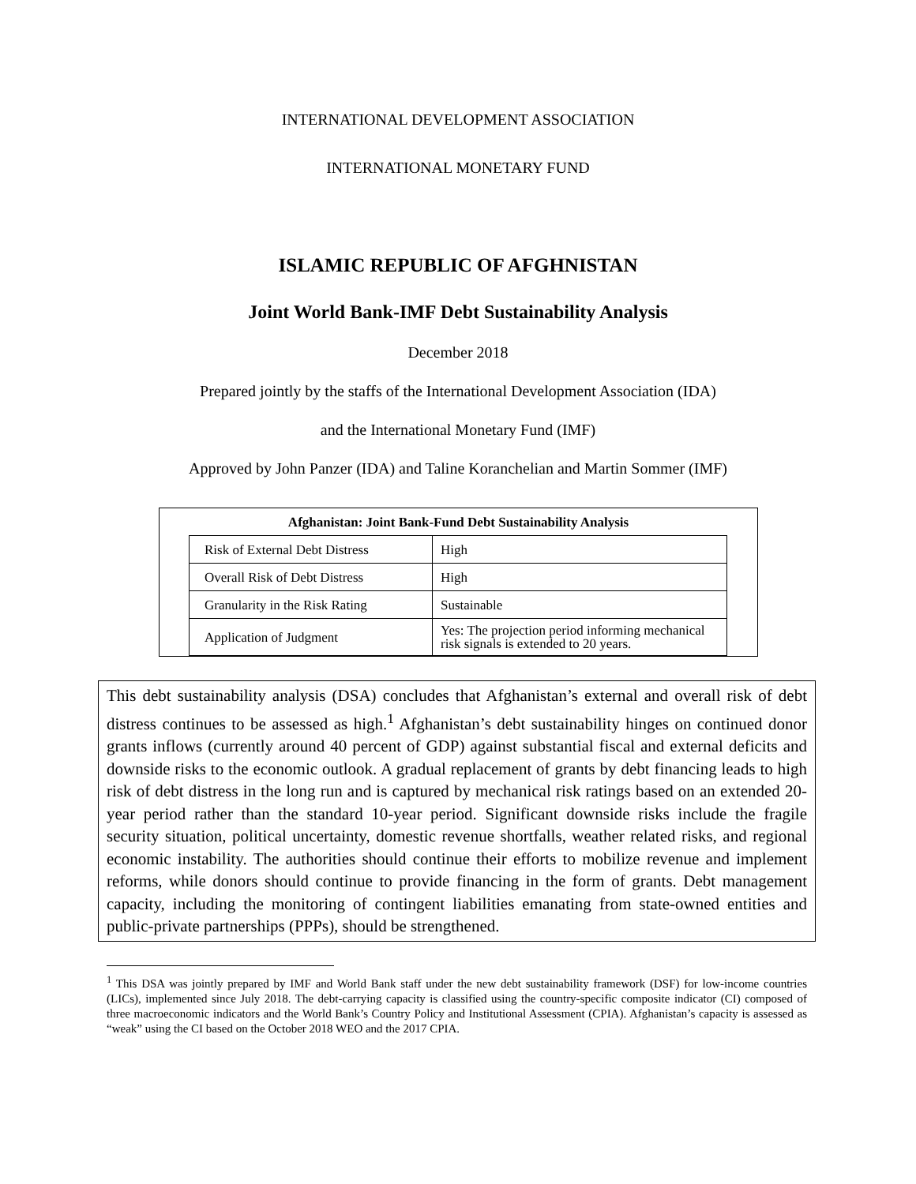INTERNATIONAL DEVELOPMENT ASSOCIATION
INTERNATIONAL MONETARY FUND
ISLAMIC REPUBLIC OF AFGHNISTAN
Joint World Bank-IMF Debt Sustainability Analysis
December 2018
Prepared jointly by the staffs of the International Development Association (IDA)
and the International Monetary Fund (IMF)
Approved by John Panzer (IDA) and Taline Koranchelian and Martin Sommer (IMF)
Afghanistan: Joint Bank-Fund Debt Sustainability Analysis
| Risk of External Debt Distress | High |
| Overall Risk of Debt Distress | High |
| Granularity in the Risk Rating | Sustainable |
| Application of Judgment | Yes: The projection period informing mechanical risk signals is extended to 20 years. |
This debt sustainability analysis (DSA) concludes that Afghanistan’s external and overall risk of debt distress continues to be assessed as high.<sup>1</sup> Afghanistan’s debt sustainability hinges on continued donor grants inflows (currently around 40 percent of GDP) against substantial fiscal and external deficits and downside risks to the economic outlook. A gradual replacement of grants by debt financing leads to high risk of debt distress in the long run and is captured by mechanical risk ratings based on an extended 20-year period rather than the standard 10-year period. Significant downside risks include the fragile security situation, political uncertainty, domestic revenue shortfalls, weather related risks, and regional economic instability. The authorities should continue their efforts to mobilize revenue and implement reforms, while donors should continue to provide financing in the form of grants. Debt management capacity, including the monitoring of contingent liabilities emanating from state-owned entities and public-private partnerships (PPPs), should be strengthened.
<sup>1</sup> This DSA was jointly prepared by IMF and World Bank staff under the new debt sustainability framework (DSF) for low-income countries (LICs), implemented since July 2018. The debt-carrying capacity is classified using the country-specific composite indicator (CI) composed of three macroeconomic indicators and the World Bank’s Country Policy and Institutional Assessment (CPIA). Afghanistan’s capacity is assessed as “weak” using the CI based on the October 2018 WEO and the 2017 CPIA.